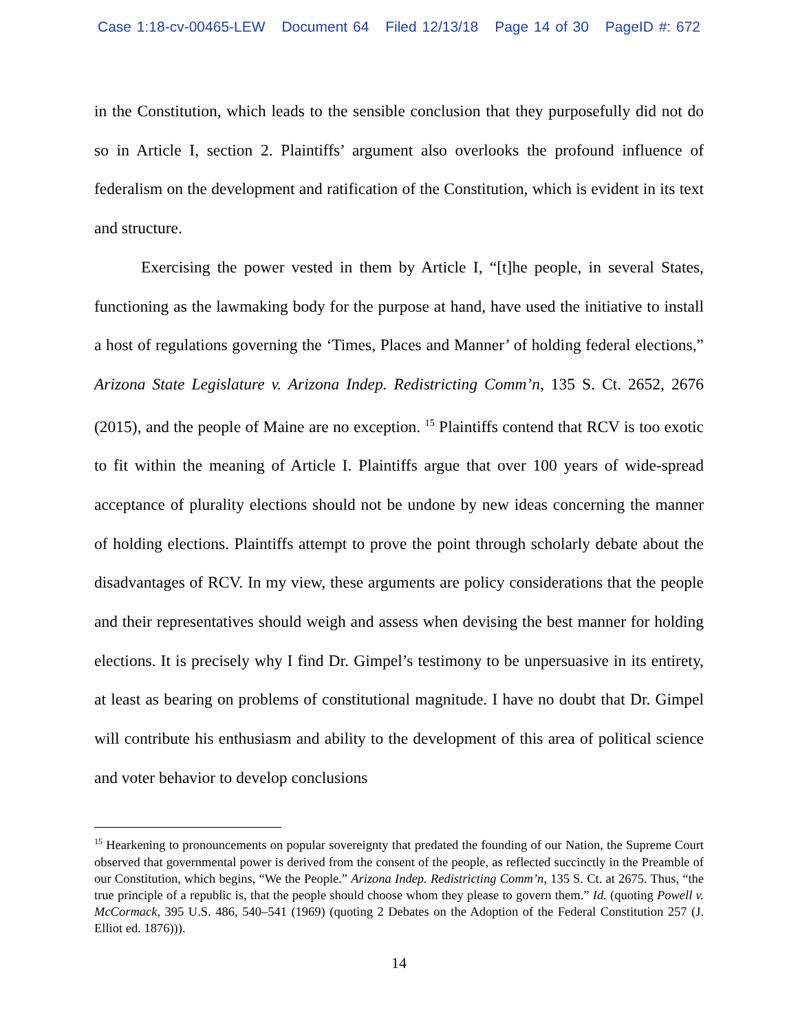Case 1:18-cv-00465-LEW Document 64 Filed 12/13/18 Page 14 of 30 PageID #: 672
in the Constitution, which leads to the sensible conclusion that they purposefully did not do so in Article I, section 2. Plaintiffs’ argument also overlooks the profound influence of federalism on the development and ratification of the Constitution, which is evident in its text and structure.
Exercising the power vested in them by Article I, “[t]he people, in several States, functioning as the lawmaking body for the purpose at hand, have used the initiative to install a host of regulations governing the ‘Times, Places and Manner’ of holding federal elections,” Arizona State Legislature v. Arizona Indep. Redistricting Comm’n, 135 S. Ct. 2652, 2676 (2015), and the people of Maine are no exception. <sup>15</sup> Plaintiffs contend that RCV is too exotic to fit within the meaning of Article I. Plaintiffs argue that over 100 years of wide-spread acceptance of plurality elections should not be undone by new ideas concerning the manner of holding elections. Plaintiffs attempt to prove the point through scholarly debate about the disadvantages of RCV. In my view, these arguments are policy considerations that the people and their representatives should weigh and assess when devising the best manner for holding elections. It is precisely why I find Dr. Gimpel’s testimony to be unpersuasive in its entirety, at least as bearing on problems of constitutional magnitude. I have no doubt that Dr. Gimpel will contribute his enthusiasm and ability to the development of this area of political science and voter behavior to develop conclusions
<sup>15</sup> Hearkening to pronouncements on popular sovereignty that predated the founding of our Nation, the Supreme Court observed that governmental power is derived from the consent of the people, as reflected succinctly in the Preamble of our Constitution, which begins, “We the People.” Arizona Indep. Redistricting Comm’n, 135 S. Ct. at 2675. Thus, “the true principle of a republic is, that the people should choose whom they please to govern them.” Id. (quoting Powell v. McCormack, 395 U.S. 486, 540–541 (1969) (quoting 2 Debates on the Adoption of the Federal Constitution 257 (J. Elliot ed. 1876))).
14